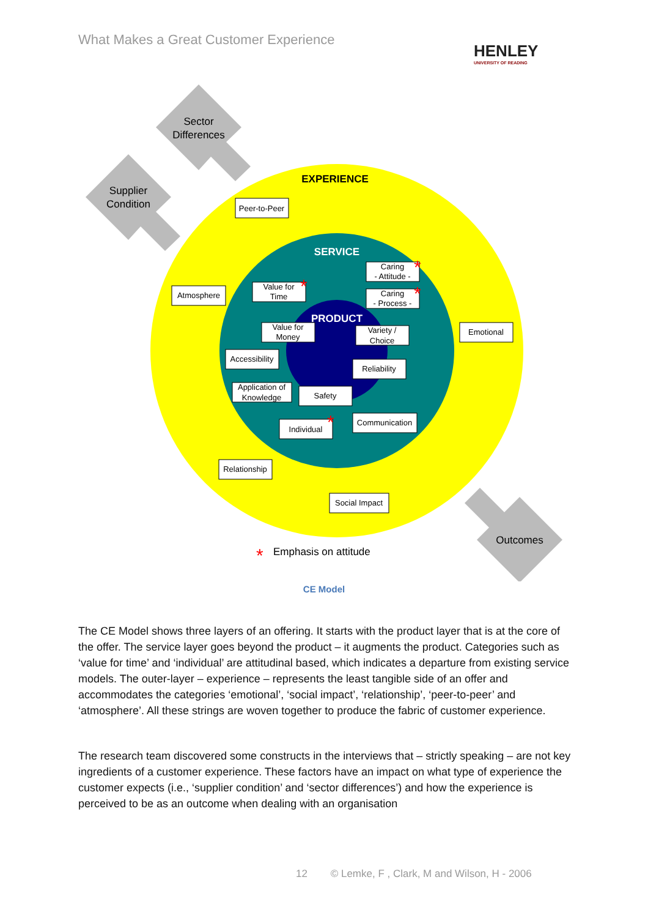What Makes a Great Customer Experience
HENLEY
UNIVERSITY OF READING
Sector
Differences
Supplier
Condition
Outcomes
EXPERIENCE
SERVICE
PRODUCT
Peer-to-Peer
Atmosphere
Emotional
Caring
- Attitude -
Caring
- Process -
Value for
Time
Value for
Money
Variety /
Choice
Accessibility
Reliability
Application of
Knowledge
Safety
Individual
Communication
Relationship
Social Impact
*
*
*
*
*
Emphasis on attitude
CE Model
The CE Model shows three layers of an offering. It starts with the product layer that is at the core of the offer. The service layer goes beyond the product – it augments the product. Categories such as ‘value for time’ and ‘individual’ are attitudinal based, which indicates a departure from existing service models. The outer-layer – experience – represents the least tangible side of an offer and accommodates the categories ‘emotional’, ‘social impact’, ‘relationship’, ‘peer-to-peer’ and ‘atmosphere’. All these strings are woven together to produce the fabric of customer experience.
The research team discovered some constructs in the interviews that – strictly speaking – are not key ingredients of a customer experience. These factors have an impact on what type of experience the customer expects (i.e., ‘supplier condition’ and ‘sector differences’) and how the experience is perceived to be as an outcome when dealing with an organisation
12 © Lemke, F , Clark, M and Wilson, H - 2006